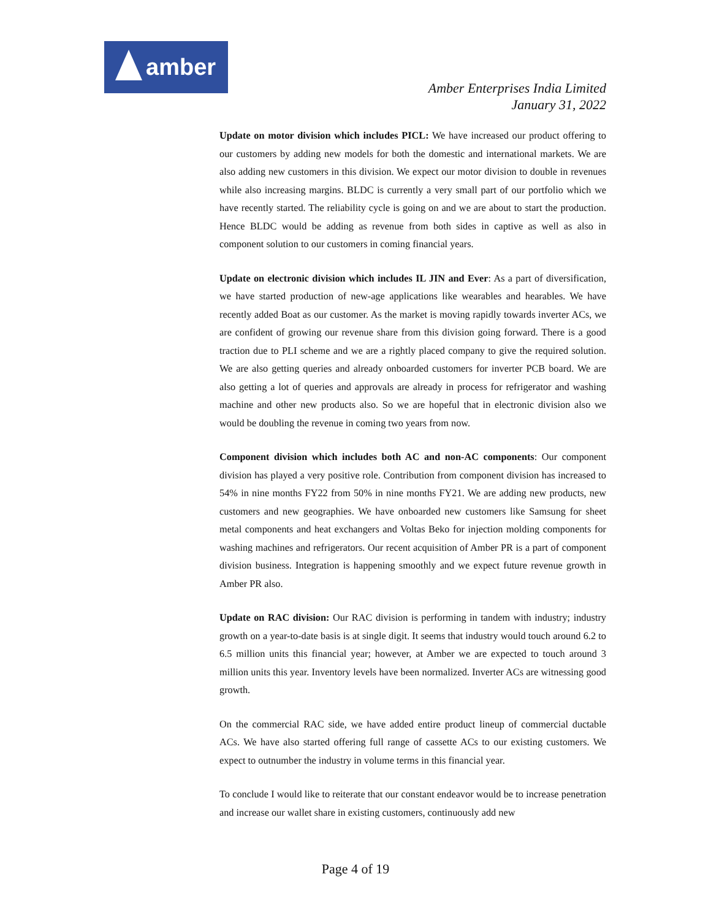amber
Amber Enterprises India Limited
January 31, 2022
Update on motor division which includes PICL: We have increased our product offering to our customers by adding new models for both the domestic and international markets. We are also adding new customers in this division. We expect our motor division to double in revenues while also increasing margins. BLDC is currently a very small part of our portfolio which we have recently started. The reliability cycle is going on and we are about to start the production. Hence BLDC would be adding as revenue from both sides in captive as well as also in component solution to our customers in coming financial years.
Update on electronic division which includes IL JIN and Ever: As a part of diversification, we have started production of new-age applications like wearables and hearables. We have recently added Boat as our customer. As the market is moving rapidly towards inverter ACs, we are confident of growing our revenue share from this division going forward. There is a good traction due to PLI scheme and we are a rightly placed company to give the required solution. We are also getting queries and already onboarded customers for inverter PCB board. We are also getting a lot of queries and approvals are already in process for refrigerator and washing machine and other new products also. So we are hopeful that in electronic division also we would be doubling the revenue in coming two years from now.
Component division which includes both AC and non-AC components: Our component division has played a very positive role. Contribution from component division has increased to 54% in nine months FY22 from 50% in nine months FY21. We are adding new products, new customers and new geographies. We have onboarded new customers like Samsung for sheet metal components and heat exchangers and Voltas Beko for injection molding components for washing machines and refrigerators. Our recent acquisition of Amber PR is a part of component division business. Integration is happening smoothly and we expect future revenue growth in Amber PR also.
Update on RAC division: Our RAC division is performing in tandem with industry; industry growth on a year-to-date basis is at single digit. It seems that industry would touch around 6.2 to 6.5 million units this financial year; however, at Amber we are expected to touch around 3 million units this year. Inventory levels have been normalized. Inverter ACs are witnessing good growth.
On the commercial RAC side, we have added entire product lineup of commercial ductable ACs. We have also started offering full range of cassette ACs to our existing customers. We expect to outnumber the industry in volume terms in this financial year.
To conclude I would like to reiterate that our constant endeavor would be to increase penetration and increase our wallet share in existing customers, continuously add new
Page 4 of 19